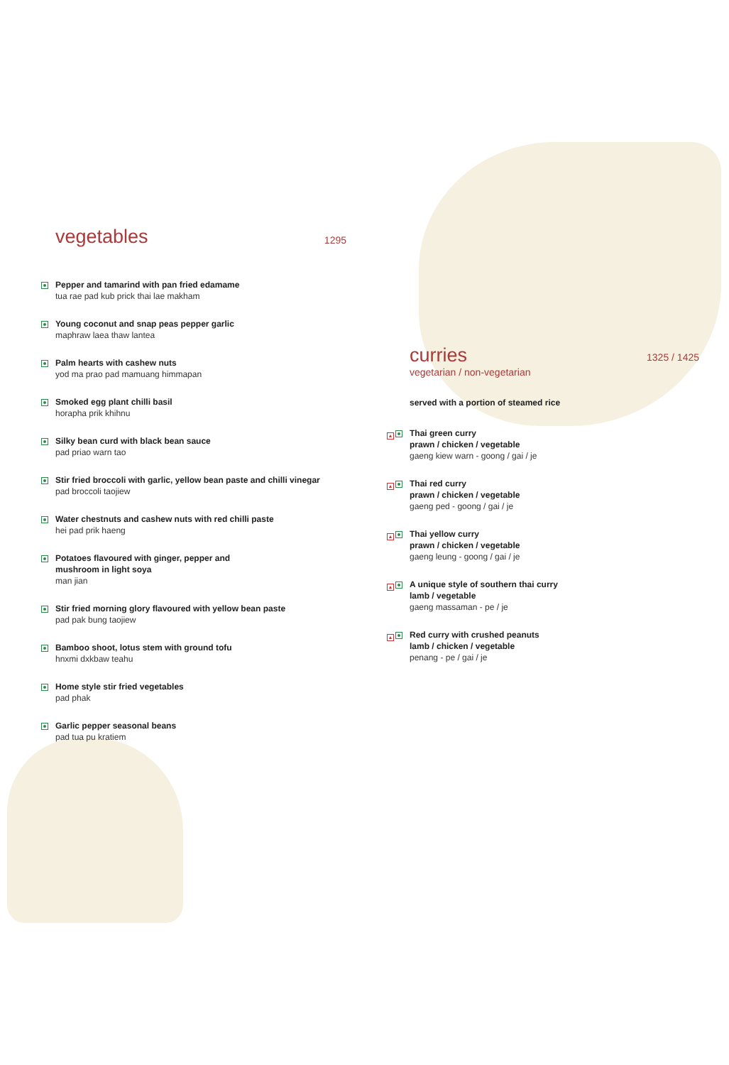vegetables 1295
Pepper and tamarind with pan fried edamame
tua rae pad kub prick thai lae makham
Young coconut and snap peas pepper garlic
maphraw laea thaw lantea
Palm hearts with cashew nuts
yod ma prao pad mamuang himmapan
Smoked egg plant chilli basil
horapha prik khihnu
Silky bean curd with black bean sauce
pad priao warn tao
Stir fried broccoli with garlic, yellow bean paste and chilli vinegar
pad broccoli taojiew
Water chestnuts and cashew nuts with red chilli paste
hei pad prik haeng
Potatoes flavoured with ginger, pepper and
mushroom in light soya
man jian
Stir fried morning glory flavoured with yellow bean paste
pad pak bung taojiew
Bamboo shoot, lotus stem with ground tofu
hnxmi dxkbaw teahu
Home style stir fried vegetables
pad phak
Garlic pepper seasonal beans
pad tua pu kratiem
curries 1325 / 1425
vegetarian / non-vegetarian
served with a portion of steamed rice
▲
Thai green curry
prawn / chicken / vegetable
gaeng kiew warn - goong / gai / je
▲
Thai red curry
prawn / chicken / vegetable
gaeng ped - goong / gai / je
▲
Thai yellow curry
prawn / chicken / vegetable
gaeng leung - goong / gai / je
▲
A unique style of southern thai curry
lamb / vegetable
gaeng massaman - pe / je
▲
Red curry with crushed peanuts
lamb / chicken / vegetable
penang - pe / gai / je